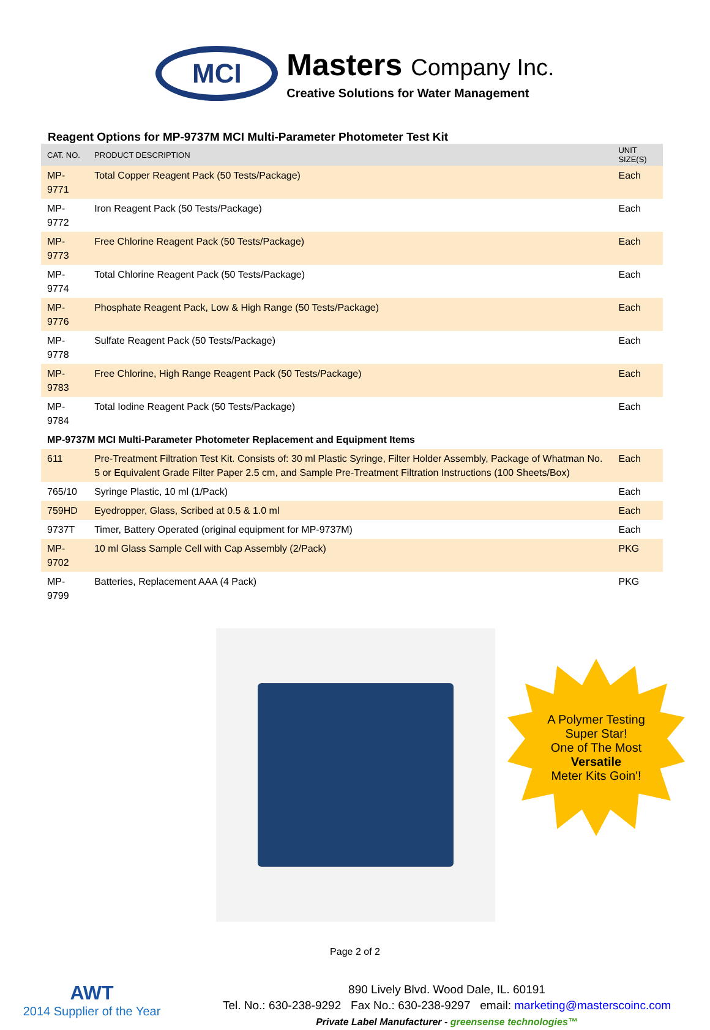MCI
Masters Company Inc.
Creative Solutions for Water Management
Reagent Options for MP-9737M MCI Multi-Parameter Photometer Test Kit
| CAT. NO. | PRODUCT DESCRIPTION | UNIT SIZE(S) |
| --- | --- | --- |
| MP-9771 | Total Copper Reagent Pack (50 Tests/Package) | Each |
| MP-9772 | Iron Reagent Pack (50 Tests/Package) | Each |
| MP-9773 | Free Chlorine Reagent Pack (50 Tests/Package) | Each |
| MP-9774 | Total Chlorine Reagent Pack (50 Tests/Package) | Each |
| MP-9776 | Phosphate Reagent Pack, Low & High Range (50 Tests/Package) | Each |
| MP-9778 | Sulfate Reagent Pack (50 Tests/Package) | Each |
| MP-9783 | Free Chlorine, High Range Reagent Pack (50 Tests/Package) | Each |
| MP-9784 | Total Iodine Reagent Pack (50 Tests/Package) | Each |
| MP-9737M MCI Multi-Parameter Photometer Replacement and Equipment Items | | |
| 611 | Pre-Treatment Filtration Test Kit. Consists of: 30 ml Plastic Syringe, Filter Holder Assembly, Package of Whatman No. 5 or Equivalent Grade Filter Paper 2.5 cm, and Sample Pre-Treatment Filtration Instructions (100 Sheets/Box) | Each |
| 765/10 | Syringe Plastic, 10 ml (1/Pack) | Each |
| 759HD | Eyedropper, Glass, Scribed at 0.5 & 1.0 ml | Each |
| 9737T | Timer, Battery Operated (original equipment for MP-9737M) | Each |
| MP-9702 | 10 ml Glass Sample Cell with Cap Assembly (2/Pack) | PKG |
| MP-9799 | Batteries, Replacement AAA (4 Pack) | PKG |
A Polymer Testing
Super Star!
One of The Most
Versatile
Meter Kits Goin'!
Page 2 of 2
AWT
2014 Supplier of the Year
890 Lively Blvd. Wood Dale, IL. 60191
Tel. No.: 630-238-9292 Fax No.: 630-238-9297 email: marketing@masterscoinc.com
Private Label Manufacturer - greensense technologies™